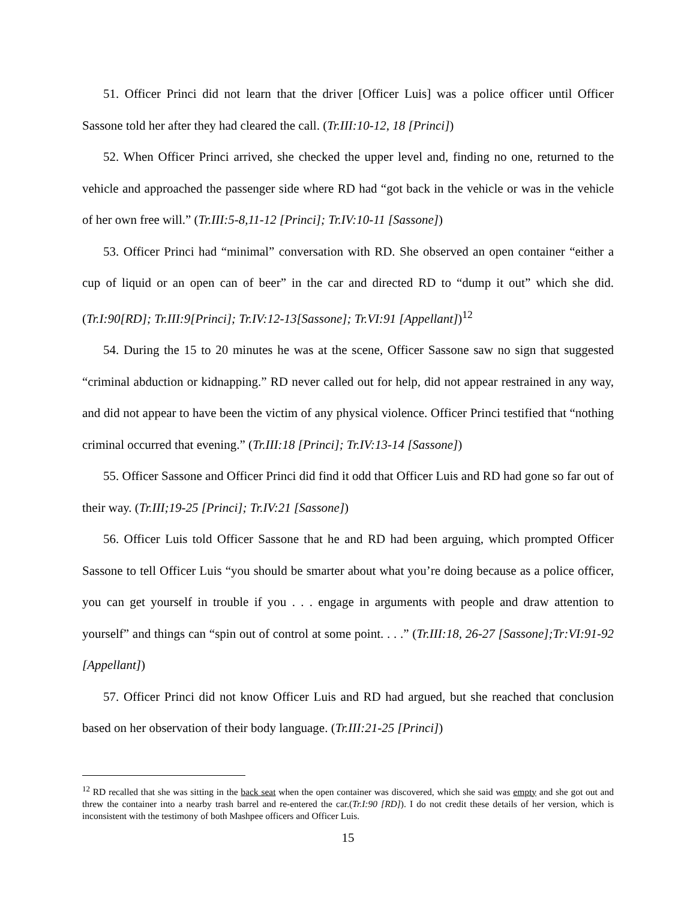51. Officer Princi did not learn that the driver [Officer Luis] was a police officer until Officer Sassone told her after they had cleared the call. (Tr.III:10-12, 18 [Princi])
52. When Officer Princi arrived, she checked the upper level and, finding no one, returned to the vehicle and approached the passenger side where RD had “got back in the vehicle or was in the vehicle of her own free will.” (Tr.III:5-8,11-12 [Princi]; Tr.IV:10-11 [Sassone])
53. Officer Princi had “minimal” conversation with RD. She observed an open container “either a cup of liquid or an open can of beer” in the car and directed RD to “dump it out” which she did. (Tr.I:90[RD]; Tr.III:9[Princi]; Tr.IV:12-13[Sassone]; Tr.VI:91 [Appellant])<sup>12</sup>
54. During the 15 to 20 minutes he was at the scene, Officer Sassone saw no sign that suggested “criminal abduction or kidnapping.” RD never called out for help, did not appear restrained in any way, and did not appear to have been the victim of any physical violence. Officer Princi testified that “nothing criminal occurred that evening.” (Tr.III:18 [Princi]; Tr.IV:13-14 [Sassone])
55. Officer Sassone and Officer Princi did find it odd that Officer Luis and RD had gone so far out of their way. (Tr.III;19-25 [Princi]; Tr.IV:21 [Sassone])
56. Officer Luis told Officer Sassone that he and RD had been arguing, which prompted Officer Sassone to tell Officer Luis “you should be smarter about what you’re doing because as a police officer, you can get yourself in trouble if you . . . engage in arguments with people and draw attention to yourself” and things can “spin out of control at some point. . . .” (Tr.III:18, 26-27 [Sassone];Tr:VI:91-92 [Appellant])
57. Officer Princi did not know Officer Luis and RD had argued, but she reached that conclusion based on her observation of their body language. (Tr.III:21-25 [Princi])
<sup>12</sup> RD recalled that she was sitting in the back seat when the open container was discovered, which she said was empty and she got out and threw the container into a nearby trash barrel and re-entered the car.(Tr.I:90 [RD]). I do not credit these details of her version, which is inconsistent with the testimony of both Mashpee officers and Officer Luis.
15